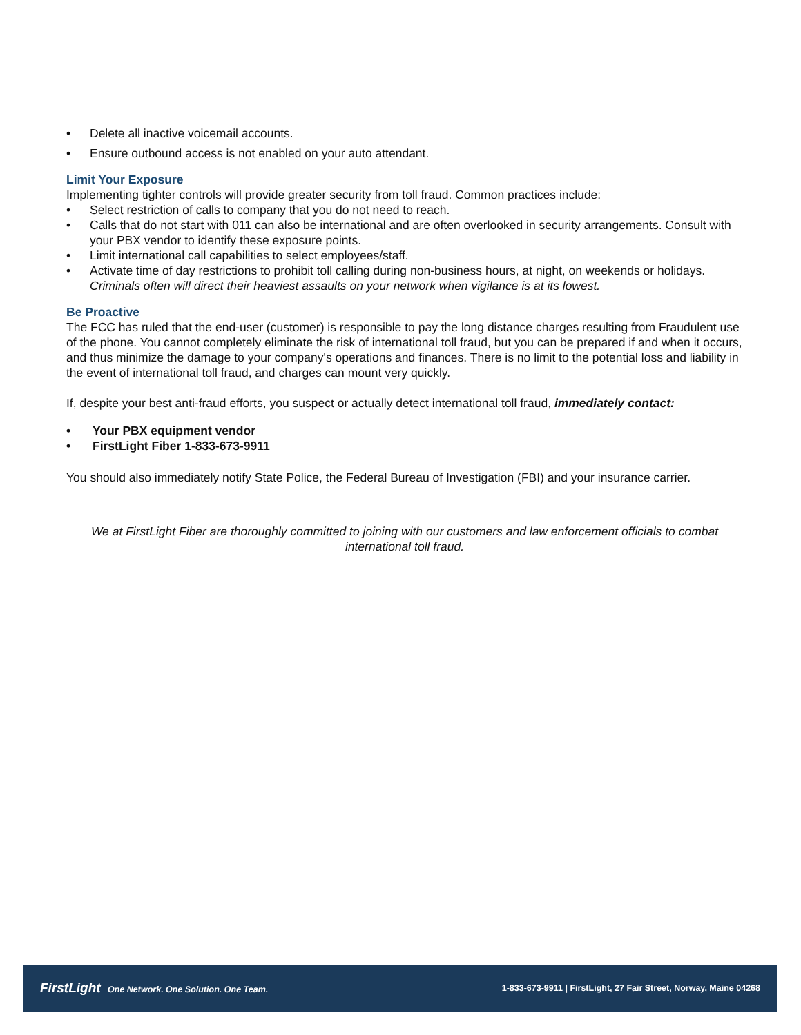Delete all inactive voicemail accounts.
Ensure outbound access is not enabled on your auto attendant.
Limit Your Exposure
Implementing tighter controls will provide greater security from toll fraud. Common practices include:
Select restriction of calls to company that you do not need to reach.
Calls that do not start with 011 can also be international and are often overlooked in security arrangements. Consult with your PBX vendor to identify these exposure points.
Limit international call capabilities to select employees/staff.
Activate time of day restrictions to prohibit toll calling during non-business hours, at night, on weekends or holidays. Criminals often will direct their heaviest assaults on your network when vigilance is at its lowest.
Be Proactive
The FCC has ruled that the end-user (customer) is responsible to pay the long distance charges resulting from Fraudulent use of the phone. You cannot completely eliminate the risk of international toll fraud, but you can be prepared if and when it occurs, and thus minimize the damage to your company's operations and finances. There is no limit to the potential loss and liability in the event of international toll fraud, and charges can mount very quickly.
If, despite your best anti-fraud efforts, you suspect or actually detect international toll fraud, immediately contact:
Your PBX equipment vendor
FirstLight Fiber 1-833-673-9911
You should also immediately notify State Police, the Federal Bureau of Investigation (FBI) and your insurance carrier.
We at FirstLight Fiber are thoroughly committed to joining with our customers and law enforcement officials to combat international toll fraud.
FirstLight One Network. One Solution. One Team. 1-833-673-9911 | FirstLight, 27 Fair Street, Norway, Maine 04268